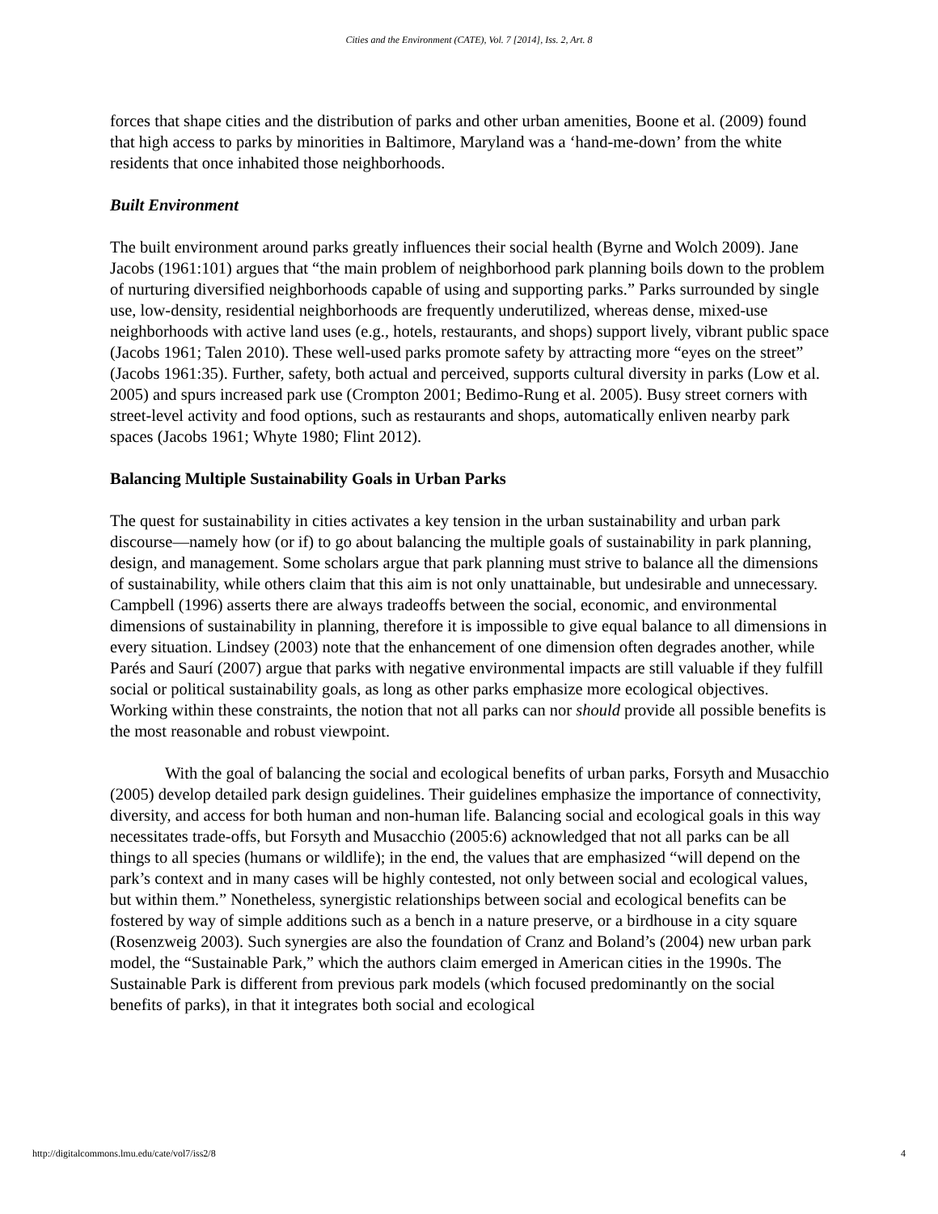Cities and the Environment (CATE), Vol. 7 [2014], Iss. 2, Art. 8
forces that shape cities and the distribution of parks and other urban amenities, Boone et al. (2009) found that high access to parks by minorities in Baltimore, Maryland was a ‘hand-me-down’ from the white residents that once inhabited those neighborhoods.
Built Environment
The built environment around parks greatly influences their social health (Byrne and Wolch 2009). Jane Jacobs (1961:101) argues that “the main problem of neighborhood park planning boils down to the problem of nurturing diversified neighborhoods capable of using and supporting parks.” Parks surrounded by single use, low-density, residential neighborhoods are frequently underutilized, whereas dense, mixed-use neighborhoods with active land uses (e.g., hotels, restaurants, and shops) support lively, vibrant public space (Jacobs 1961; Talen 2010). These well-used parks promote safety by attracting more “eyes on the street” (Jacobs 1961:35). Further, safety, both actual and perceived, supports cultural diversity in parks (Low et al. 2005) and spurs increased park use (Crompton 2001; Bedimo-Rung et al. 2005). Busy street corners with street-level activity and food options, such as restaurants and shops, automatically enliven nearby park spaces (Jacobs 1961; Whyte 1980; Flint 2012).
Balancing Multiple Sustainability Goals in Urban Parks
The quest for sustainability in cities activates a key tension in the urban sustainability and urban park discourse—namely how (or if) to go about balancing the multiple goals of sustainability in park planning, design, and management. Some scholars argue that park planning must strive to balance all the dimensions of sustainability, while others claim that this aim is not only unattainable, but undesirable and unnecessary. Campbell (1996) asserts there are always tradeoffs between the social, economic, and environmental dimensions of sustainability in planning, therefore it is impossible to give equal balance to all dimensions in every situation. Lindsey (2003) note that the enhancement of one dimension often degrades another, while Parés and Saurí (2007) argue that parks with negative environmental impacts are still valuable if they fulfill social or political sustainability goals, as long as other parks emphasize more ecological objectives. Working within these constraints, the notion that not all parks can nor should provide all possible benefits is the most reasonable and robust viewpoint.
With the goal of balancing the social and ecological benefits of urban parks, Forsyth and Musacchio (2005) develop detailed park design guidelines. Their guidelines emphasize the importance of connectivity, diversity, and access for both human and non-human life. Balancing social and ecological goals in this way necessitates trade-offs, but Forsyth and Musacchio (2005:6) acknowledged that not all parks can be all things to all species (humans or wildlife); in the end, the values that are emphasized “will depend on the park’s context and in many cases will be highly contested, not only between social and ecological values, but within them.” Nonetheless, synergistic relationships between social and ecological benefits can be fostered by way of simple additions such as a bench in a nature preserve, or a birdhouse in a city square (Rosenzweig 2003). Such synergies are also the foundation of Cranz and Boland’s (2004) new urban park model, the “Sustainable Park,” which the authors claim emerged in American cities in the 1990s. The Sustainable Park is different from previous park models (which focused predominantly on the social benefits of parks), in that it integrates both social and ecological
http://digitalcommons.lmu.edu/cate/vol7/iss2/8 4